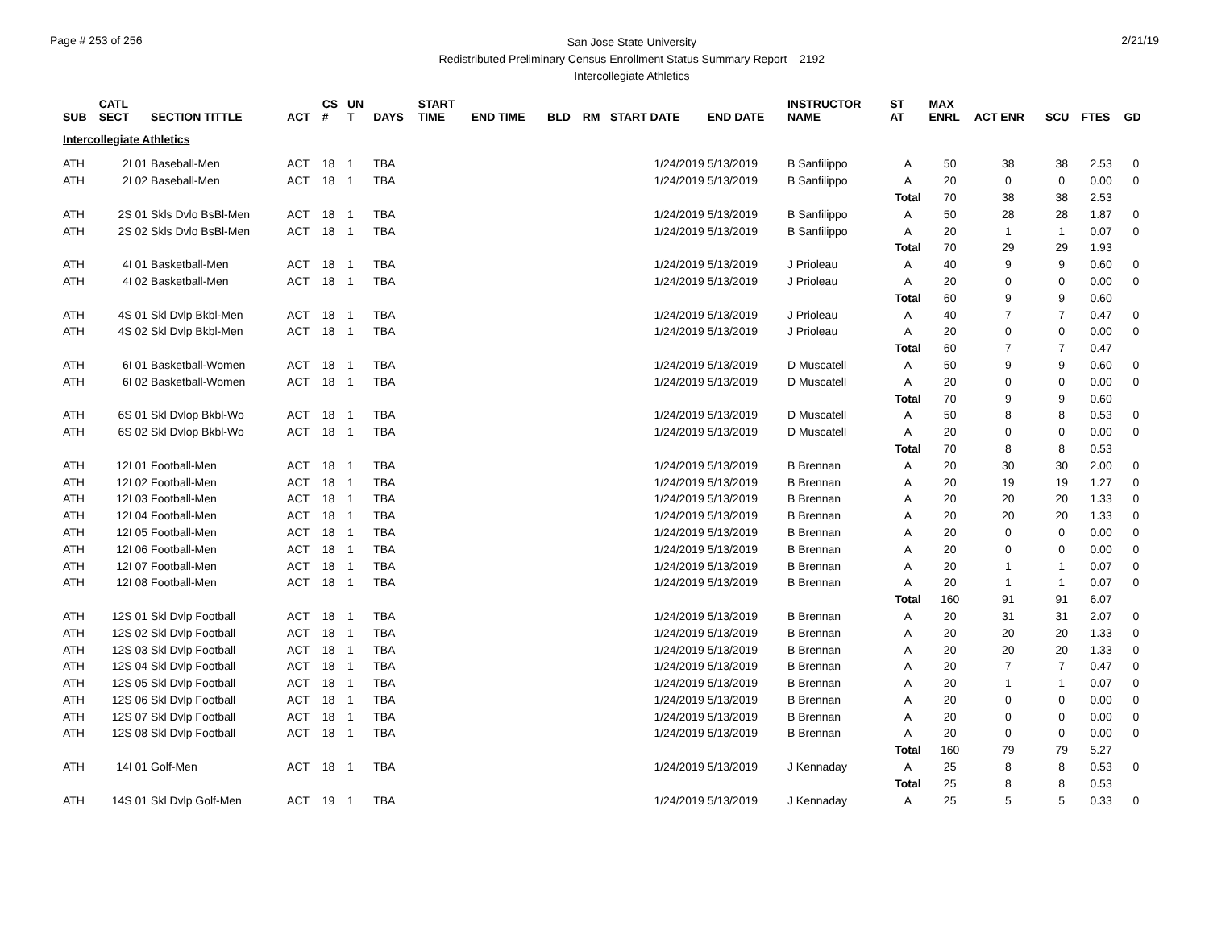Page # 253 of 256
San Jose State University
Redistributed Preliminary Census Enrollment Status Summary Report – 2192
Intercollegiate Athletics
2/21/19
| SUB | CATL SECT | SECTION TITTLE | ACT | CS # | UN T | DAYS | START TIME | END TIME | BLD | RM | START DATE | END DATE | INSTRUCTOR NAME | ST AT | MAX ENRL | ACT ENR | SCU | FTES | GD |
| --- | --- | --- | --- | --- | --- | --- | --- | --- | --- | --- | --- | --- | --- | --- | --- | --- | --- | --- | --- |
| Intercollegiate Athletics | | | | | | | | | | | | | | | | | | | |
| ATH | 2I 01 | Baseball-Men | ACT | 18 | 1 | TBA | | | | | 1/24/2019 | 5/13/2019 | B Sanfilippo | A | 50 | 38 | 38 | 2.53 | 0 |
| ATH | 2I 02 | Baseball-Men | ACT | 18 | 1 | TBA | | | | | 1/24/2019 | 5/13/2019 | B Sanfilippo | A | 20 | 0 | 0 | 0.00 | 0 |
| | | | | | | | | | | | | | | Total | 70 | 38 | 38 | 2.53 | |
| ATH | 2S 01 | Skls Dvlo BsBl-Men | ACT | 18 | 1 | TBA | | | | | 1/24/2019 | 5/13/2019 | B Sanfilippo | A | 50 | 28 | 28 | 1.87 | 0 |
| ATH | 2S 02 | Skls Dvlo BsBl-Men | ACT | 18 | 1 | TBA | | | | | 1/24/2019 | 5/13/2019 | B Sanfilippo | A | 20 | 1 | 1 | 0.07 | 0 |
| | | | | | | | | | | | | | | Total | 70 | 29 | 29 | 1.93 | |
| ATH | 4I 01 | Basketball-Men | ACT | 18 | 1 | TBA | | | | | 1/24/2019 | 5/13/2019 | J Prioleau | A | 40 | 9 | 9 | 0.60 | 0 |
| ATH | 4I 02 | Basketball-Men | ACT | 18 | 1 | TBA | | | | | 1/24/2019 | 5/13/2019 | J Prioleau | A | 20 | 0 | 0 | 0.00 | 0 |
| | | | | | | | | | | | | | | Total | 60 | 9 | 9 | 0.60 | |
| ATH | 4S 01 | Skl Dvlp Bkbl-Men | ACT | 18 | 1 | TBA | | | | | 1/24/2019 | 5/13/2019 | J Prioleau | A | 40 | 7 | 7 | 0.47 | 0 |
| ATH | 4S 02 | Skl Dvlp Bkbl-Men | ACT | 18 | 1 | TBA | | | | | 1/24/2019 | 5/13/2019 | J Prioleau | A | 20 | 0 | 0 | 0.00 | 0 |
| | | | | | | | | | | | | | | Total | 60 | 7 | 7 | 0.47 | |
| ATH | 6I 01 | Basketball-Women | ACT | 18 | 1 | TBA | | | | | 1/24/2019 | 5/13/2019 | D Muscatell | A | 50 | 9 | 9 | 0.60 | 0 |
| ATH | 6I 02 | Basketball-Women | ACT | 18 | 1 | TBA | | | | | 1/24/2019 | 5/13/2019 | D Muscatell | A | 20 | 0 | 0 | 0.00 | 0 |
| | | | | | | | | | | | | | | Total | 70 | 9 | 9 | 0.60 | |
| ATH | 6S 01 | Skl Dvlop Bkbl-Wo | ACT | 18 | 1 | TBA | | | | | 1/24/2019 | 5/13/2019 | D Muscatell | A | 50 | 8 | 8 | 0.53 | 0 |
| ATH | 6S 02 | Skl Dvlop Bkbl-Wo | ACT | 18 | 1 | TBA | | | | | 1/24/2019 | 5/13/2019 | D Muscatell | A | 20 | 0 | 0 | 0.00 | 0 |
| | | | | | | | | | | | | | | Total | 70 | 8 | 8 | 0.53 | |
| ATH | 12I 01 | Football-Men | ACT | 18 | 1 | TBA | | | | | 1/24/2019 | 5/13/2019 | B Brennan | A | 20 | 30 | 30 | 2.00 | 0 |
| ATH | 12I 02 | Football-Men | ACT | 18 | 1 | TBA | | | | | 1/24/2019 | 5/13/2019 | B Brennan | A | 20 | 19 | 19 | 1.27 | 0 |
| ATH | 12I 03 | Football-Men | ACT | 18 | 1 | TBA | | | | | 1/24/2019 | 5/13/2019 | B Brennan | A | 20 | 20 | 20 | 1.33 | 0 |
| ATH | 12I 04 | Football-Men | ACT | 18 | 1 | TBA | | | | | 1/24/2019 | 5/13/2019 | B Brennan | A | 20 | 20 | 20 | 1.33 | 0 |
| ATH | 12I 05 | Football-Men | ACT | 18 | 1 | TBA | | | | | 1/24/2019 | 5/13/2019 | B Brennan | A | 20 | 0 | 0 | 0.00 | 0 |
| ATH | 12I 06 | Football-Men | ACT | 18 | 1 | TBA | | | | | 1/24/2019 | 5/13/2019 | B Brennan | A | 20 | 0 | 0 | 0.00 | 0 |
| ATH | 12I 07 | Football-Men | ACT | 18 | 1 | TBA | | | | | 1/24/2019 | 5/13/2019 | B Brennan | A | 20 | 1 | 1 | 0.07 | 0 |
| ATH | 12I 08 | Football-Men | ACT | 18 | 1 | TBA | | | | | 1/24/2019 | 5/13/2019 | B Brennan | A | 20 | 1 | 1 | 0.07 | 0 |
| | | | | | | | | | | | | | | Total | 160 | 91 | 91 | 6.07 | |
| ATH | 12S 01 | Skl Dvlp Football | ACT | 18 | 1 | TBA | | | | | 1/24/2019 | 5/13/2019 | B Brennan | A | 20 | 31 | 31 | 2.07 | 0 |
| ATH | 12S 02 | Skl Dvlp Football | ACT | 18 | 1 | TBA | | | | | 1/24/2019 | 5/13/2019 | B Brennan | A | 20 | 20 | 20 | 1.33 | 0 |
| ATH | 12S 03 | Skl Dvlp Football | ACT | 18 | 1 | TBA | | | | | 1/24/2019 | 5/13/2019 | B Brennan | A | 20 | 20 | 20 | 1.33 | 0 |
| ATH | 12S 04 | Skl Dvlp Football | ACT | 18 | 1 | TBA | | | | | 1/24/2019 | 5/13/2019 | B Brennan | A | 20 | 7 | 7 | 0.47 | 0 |
| ATH | 12S 05 | Skl Dvlp Football | ACT | 18 | 1 | TBA | | | | | 1/24/2019 | 5/13/2019 | B Brennan | A | 20 | 1 | 1 | 0.07 | 0 |
| ATH | 12S 06 | Skl Dvlp Football | ACT | 18 | 1 | TBA | | | | | 1/24/2019 | 5/13/2019 | B Brennan | A | 20 | 0 | 0 | 0.00 | 0 |
| ATH | 12S 07 | Skl Dvlp Football | ACT | 18 | 1 | TBA | | | | | 1/24/2019 | 5/13/2019 | B Brennan | A | 20 | 0 | 0 | 0.00 | 0 |
| ATH | 12S 08 | Skl Dvlp Football | ACT | 18 | 1 | TBA | | | | | 1/24/2019 | 5/13/2019 | B Brennan | A | 20 | 0 | 0 | 0.00 | 0 |
| | | | | | | | | | | | | | | Total | 160 | 79 | 79 | 5.27 | |
| ATH | 14I 01 | Golf-Men | ACT | 18 | 1 | TBA | | | | | 1/24/2019 | 5/13/2019 | J Kennaday | A | 25 | 8 | 8 | 0.53 | 0 |
| | | | | | | | | | | | | | | Total | 25 | 8 | 8 | 0.53 | |
| ATH | 14S 01 | Skl Dvlp Golf-Men | ACT | 19 | 1 | TBA | | | | | 1/24/2019 | 5/13/2019 | J Kennaday | A | 25 | 5 | 5 | 0.33 | 0 |